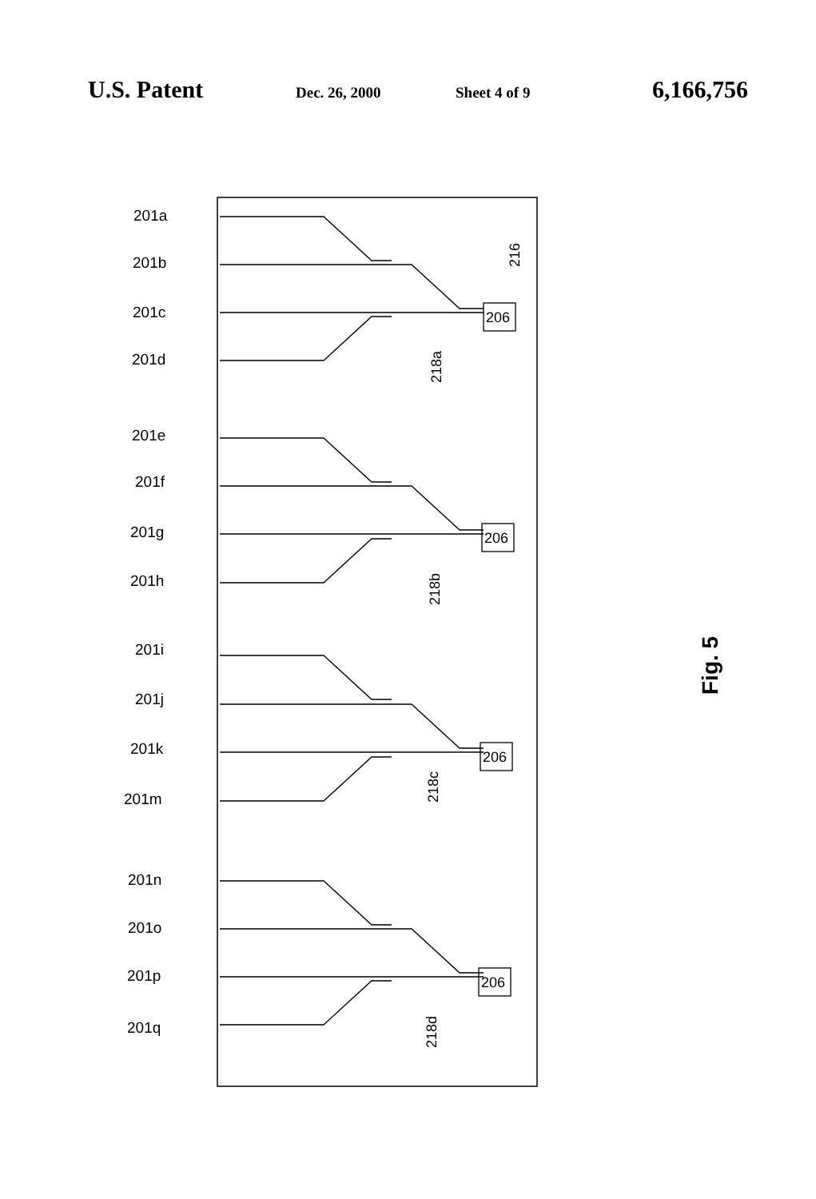U.S. Patent Dec. 26, 2000 Sheet 4 of 9 6,166,756
201a
201b
201c
201d
201e
201f
201g
201h
201i
201j
201k
201m
201n
201o
201p
201q
206
206
206
206
216
218a
218b
218c
218d
Fig. 5